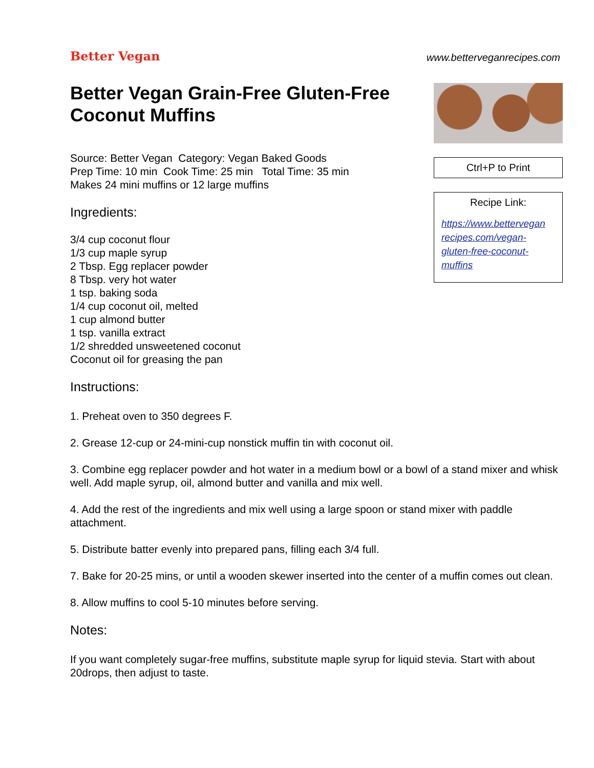Better Vegan
www.betterveganrecipes.com
Better Vegan Grain-Free Gluten-Free Coconut Muffins
Source: Better Vegan Category: Vegan Baked Goods
Prep Time: 10 min Cook Time: 25 min Total Time: 35 min
Makes 24 mini muffins or 12 large muffins
Ingredients:
3/4 cup coconut flour
1/3 cup maple syrup
2 Tbsp. Egg replacer powder
8 Tbsp. very hot water
1 tsp. baking soda
1/4 cup coconut oil, melted
1 cup almond butter
1 tsp. vanilla extract
1/2 shredded unsweetened coconut
Coconut oil for greasing the pan
Instructions:
Ctrl+P to Print
Recipe Link:
https://www.bettervegan recipes.com/vegan-gluten-free-coconut-muffins
1. Preheat oven to 350 degrees F.
2. Grease 12-cup or 24-mini-cup nonstick muffin tin with coconut oil.
3. Combine egg replacer powder and hot water in a medium bowl or a bowl of a stand mixer and whisk well. Add maple syrup, oil, almond butter and vanilla and mix well.
4. Add the rest of the ingredients and mix well using a large spoon or stand mixer with paddle attachment.
5. Distribute batter evenly into prepared pans, filling each 3/4 full.
7. Bake for 20-25 mins, or until a wooden skewer inserted into the center of a muffin comes out clean.
8. Allow muffins to cool 5-10 minutes before serving.
Notes:
If you want completely sugar-free muffins, substitute maple syrup for liquid stevia. Start with about 20drops, then adjust to taste.